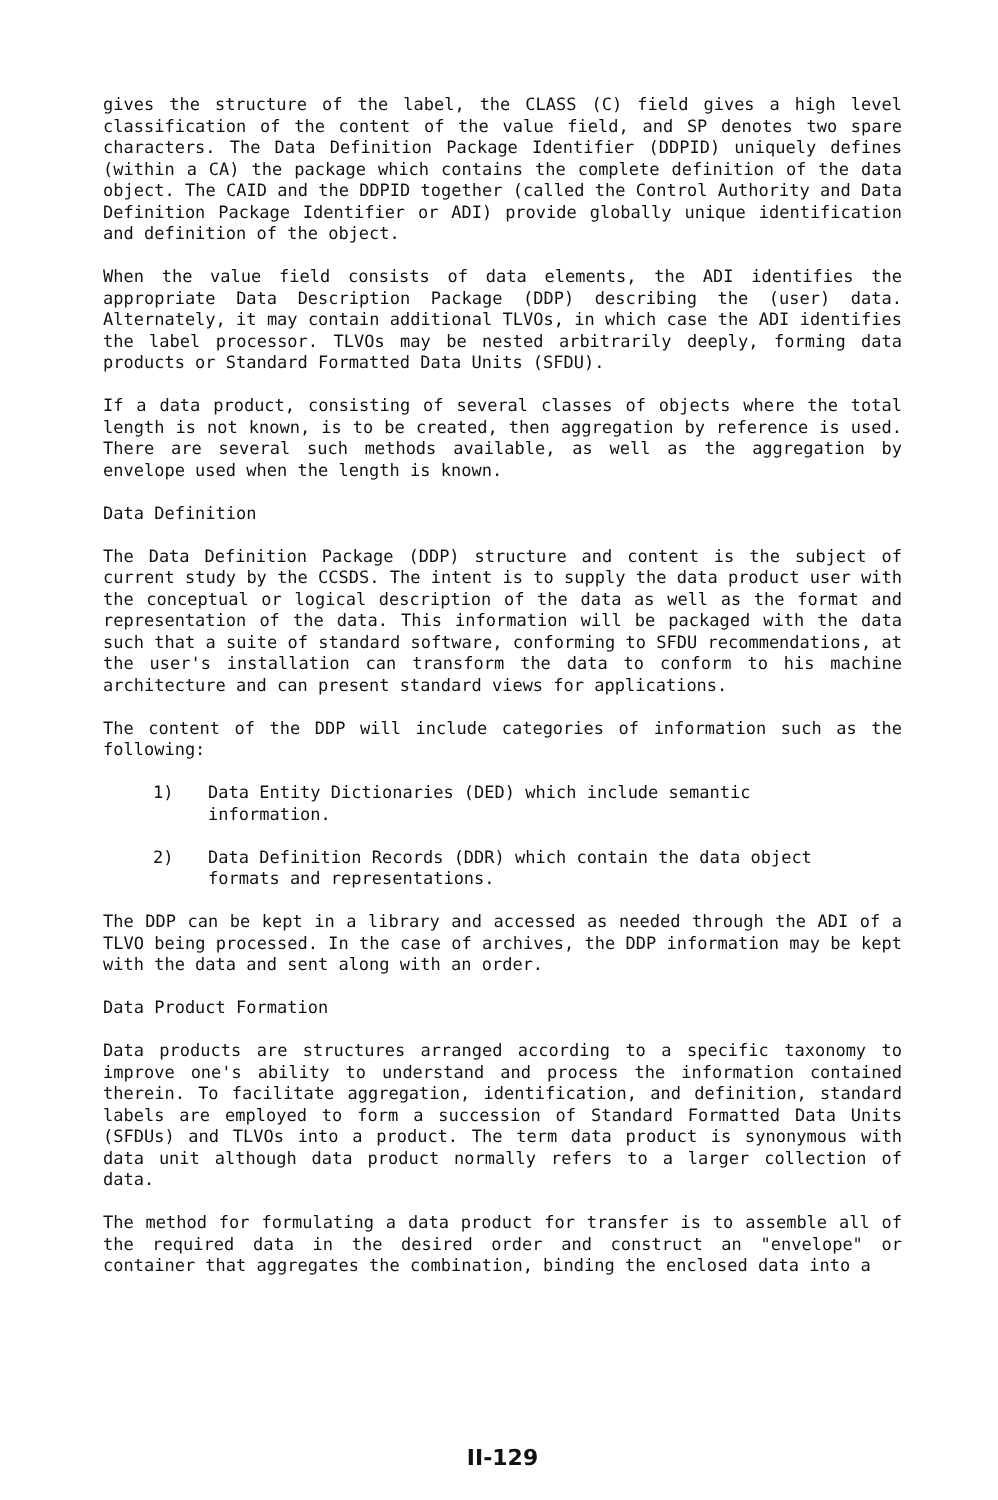gives the structure of the label, the CLASS (C) field gives a high level classification of the content of the value field, and SP denotes two spare characters. The Data Definition Package Identifier (DDPID) uniquely defines (within a CA) the package which contains the complete definition of the data object. The CAID and the DDPID together (called the Control Authority and Data Definition Package Identifier or ADI) provide globally unique identification and definition of the object.
When the value field consists of data elements, the ADI identifies the appropriate Data Description Package (DDP) describing the (user) data. Alternately, it may contain additional TLVOs, in which case the ADI identifies the label processor. TLVOs may be nested arbitrarily deeply, forming data products or Standard Formatted Data Units (SFDU).
If a data product, consisting of several classes of objects where the total length is not known, is to be created, then aggregation by reference is used. There are several such methods available, as well as the aggregation by envelope used when the length is known.
Data Definition
The Data Definition Package (DDP) structure and content is the subject of current study by the CCSDS. The intent is to supply the data product user with the conceptual or logical description of the data as well as the format and representation of the data. This information will be packaged with the data such that a suite of standard software, conforming to SFDU recommendations, at the user's installation can transform the data to conform to his machine architecture and can present standard views for applications.
The content of the DDP will include categories of information such as the following:
1) Data Entity Dictionaries (DED) which include semantic information.
2) Data Definition Records (DDR) which contain the data object formats and representations.
The DDP can be kept in a library and accessed as needed through the ADI of a TLVO being processed. In the case of archives, the DDP information may be kept with the data and sent along with an order.
Data Product Formation
Data products are structures arranged according to a specific taxonomy to improve one's ability to understand and process the information contained therein. To facilitate aggregation, identification, and definition, standard labels are employed to form a succession of Standard Formatted Data Units (SFDUs) and TLVOs into a product. The term data product is synonymous with data unit although data product normally refers to a larger collection of data.
The method for formulating a data product for transfer is to assemble all of the required data in the desired order and construct an "envelope" or container that aggregates the combination, binding the enclosed data into a
II-129